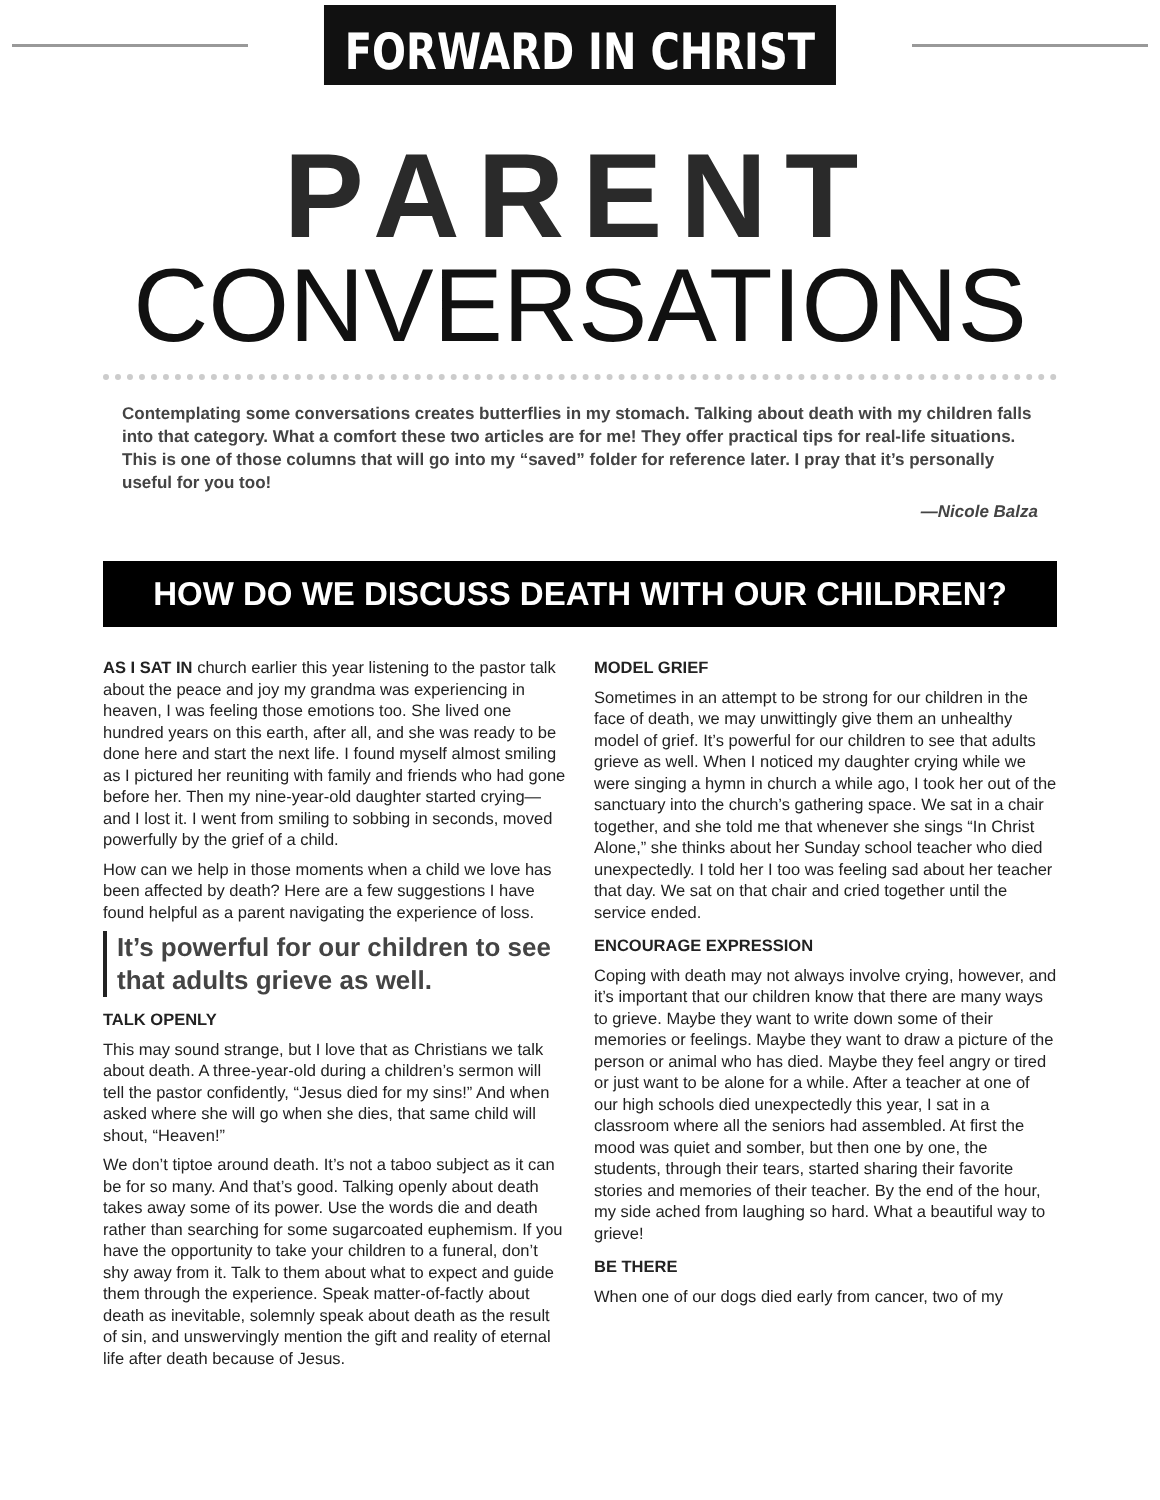FORWARD IN CHRIST
PARENT
CONVERSATIONS
Contemplating some conversations creates butterflies in my stomach. Talking about death with my children falls into that category. What a comfort these two articles are for me! They offer practical tips for real-life situations. This is one of those columns that will go into my “saved” folder for reference later. I pray that it’s personally useful for you too!
—Nicole Balza
HOW DO WE DISCUSS DEATH WITH OUR CHILDREN?
AS I SAT IN church earlier this year listening to the pastor talk about the peace and joy my grandma was experiencing in heaven, I was feeling those emotions too. She lived one hundred years on this earth, after all, and she was ready to be done here and start the next life. I found myself almost smiling as I pictured her reuniting with family and friends who had gone before her. Then my nine-year-old daughter started crying—and I lost it. I went from smiling to sobbing in seconds, moved powerfully by the grief of a child.
How can we help in those moments when a child we love has been affected by death? Here are a few suggestions I have found helpful as a parent navigating the experience of loss.
It’s powerful for our children to see that adults grieve as well.
TALK OPENLY
This may sound strange, but I love that as Christians we talk about death. A three-year-old during a children’s sermon will tell the pastor confidently, “Jesus died for my sins!” And when asked where she will go when she dies, that same child will shout, “Heaven!”
We don’t tiptoe around death. It’s not a taboo subject as it can be for so many. And that’s good. Talking openly about death takes away some of its power. Use the words die and death rather than searching for some sugarcoated euphemism. If you have the opportunity to take your children to a funeral, don’t shy away from it. Talk to them about what to expect and guide them through the experience. Speak matter-of-factly about death as inevitable, solemnly speak about death as the result of sin, and unswervingly mention the gift and reality of eternal life after death because of Jesus.
MODEL GRIEF
Sometimes in an attempt to be strong for our children in the face of death, we may unwittingly give them an unhealthy model of grief. It’s powerful for our children to see that adults grieve as well. When I noticed my daughter crying while we were singing a hymn in church a while ago, I took her out of the sanctuary into the church’s gathering space. We sat in a chair together, and she told me that whenever she sings “In Christ Alone,” she thinks about her Sunday school teacher who died unexpectedly. I told her I too was feeling sad about her teacher that day. We sat on that chair and cried together until the service ended.
ENCOURAGE EXPRESSION
Coping with death may not always involve crying, however, and it’s important that our children know that there are many ways to grieve. Maybe they want to write down some of their memories or feelings. Maybe they want to draw a picture of the person or animal who has died. Maybe they feel angry or tired or just want to be alone for a while. After a teacher at one of our high schools died unexpectedly this year, I sat in a classroom where all the seniors had assembled. At first the mood was quiet and somber, but then one by one, the students, through their tears, started sharing their favorite stories and memories of their teacher. By the end of the hour, my side ached from laughing so hard. What a beautiful way to grieve!
BE THERE
When one of our dogs died early from cancer, two of my